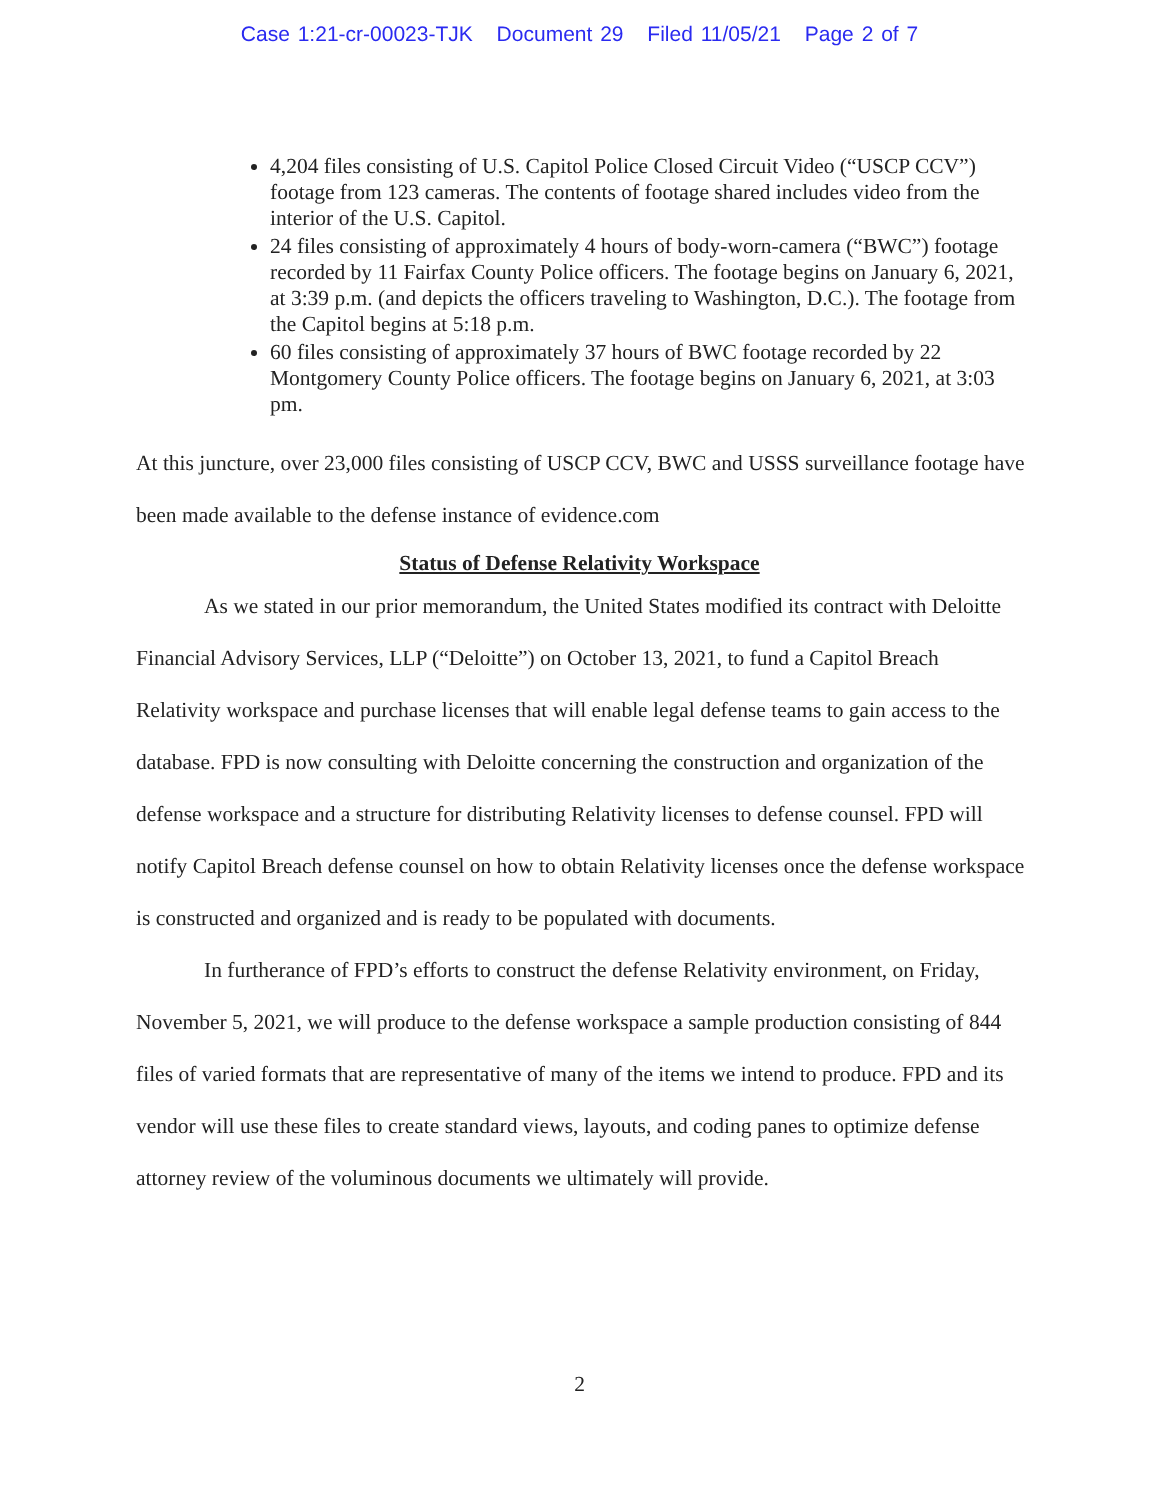Case 1:21-cr-00023-TJK Document 29 Filed 11/05/21 Page 2 of 7
4,204 files consisting of U.S. Capitol Police Closed Circuit Video (“USCP CCV”) footage from 123 cameras. The contents of footage shared includes video from the interior of the U.S. Capitol.
24 files consisting of approximately 4 hours of body-worn-camera (“BWC”) footage recorded by 11 Fairfax County Police officers. The footage begins on January 6, 2021, at 3:39 p.m. (and depicts the officers traveling to Washington, D.C.). The footage from the Capitol begins at 5:18 p.m.
60 files consisting of approximately 37 hours of BWC footage recorded by 22 Montgomery County Police officers. The footage begins on January 6, 2021, at 3:03 pm.
At this juncture, over 23,000 files consisting of USCP CCV, BWC and USSS surveillance footage have been made available to the defense instance of evidence.com
Status of Defense Relativity Workspace
As we stated in our prior memorandum, the United States modified its contract with Deloitte Financial Advisory Services, LLP (“Deloitte”) on October 13, 2021, to fund a Capitol Breach Relativity workspace and purchase licenses that will enable legal defense teams to gain access to the database. FPD is now consulting with Deloitte concerning the construction and organization of the defense workspace and a structure for distributing Relativity licenses to defense counsel. FPD will notify Capitol Breach defense counsel on how to obtain Relativity licenses once the defense workspace is constructed and organized and is ready to be populated with documents.
In furtherance of FPD’s efforts to construct the defense Relativity environment, on Friday, November 5, 2021, we will produce to the defense workspace a sample production consisting of 844 files of varied formats that are representative of many of the items we intend to produce. FPD and its vendor will use these files to create standard views, layouts, and coding panes to optimize defense attorney review of the voluminous documents we ultimately will provide.
2